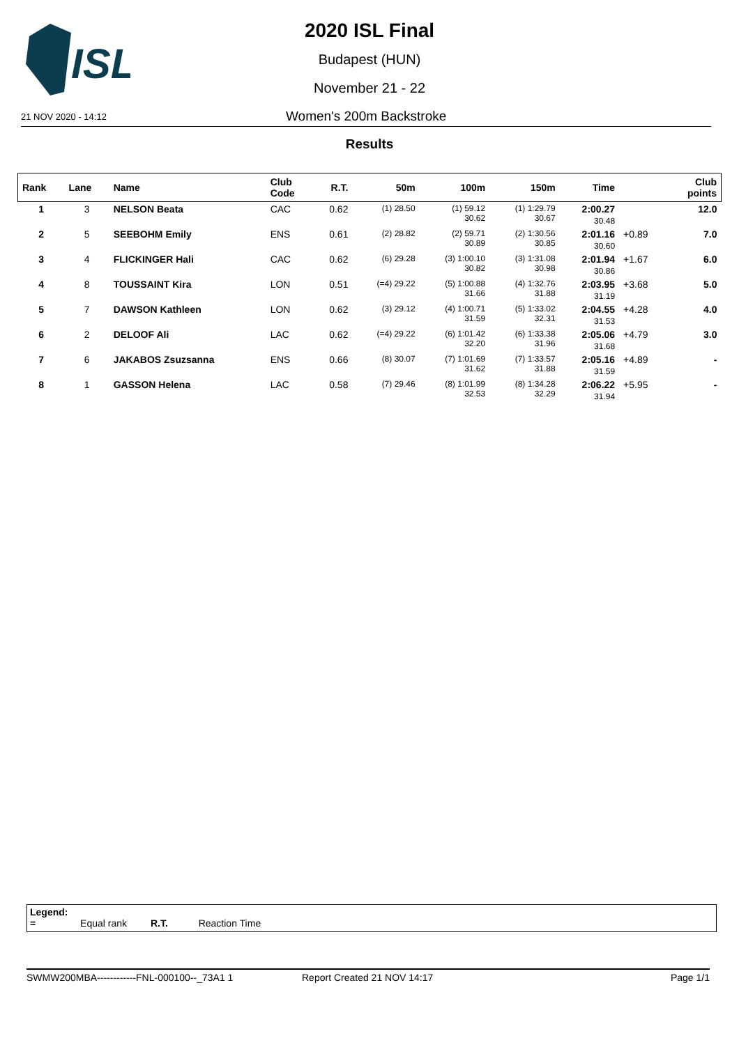ISL
2020 ISL Final
Budapest (HUN)
November 21 - 22
21 NOV 2020 - 14:12 Women's 200m Backstroke
Results
| Rank | Lane | Name | Club Code | R.T. | 50m | 100m | 150m | Time | | Club points |
| --- | --- | --- | --- | --- | --- | --- | --- | --- | --- | --- |
| 1 | 3 | NELSON Beata | CAC | 0.62 | (1) 28.50 | (1) 59.12 30.62 | (1) 1:29.79 30.67 | 2:00.27 30.48 | | 12.0 |
| 2 | 5 | SEEBOHM Emily | ENS | 0.61 | (2) 28.82 | (2) 59.71 30.89 | (2) 1:30.56 30.85 | 2:01.16 30.60 | +0.89 | 7.0 |
| 3 | 4 | FLICKINGER Hali | CAC | 0.62 | (6) 29.28 | (3) 1:00.10 30.82 | (3) 1:31.08 30.98 | 2:01.94 30.86 | +1.67 | 6.0 |
| 4 | 8 | TOUSSAINT Kira | LON | 0.51 | (=4) 29.22 | (5) 1:00.88 31.66 | (4) 1:32.76 31.88 | 2:03.95 31.19 | +3.68 | 5.0 |
| 5 | 7 | DAWSON Kathleen | LON | 0.62 | (3) 29.12 | (4) 1:00.71 31.59 | (5) 1:33.02 32.31 | 2:04.55 31.53 | +4.28 | 4.0 |
| 6 | 2 | DELOOF Ali | LAC | 0.62 | (=4) 29.22 | (6) 1:01.42 32.20 | (6) 1:33.38 31.96 | 2:05.06 31.68 | +4.79 | 3.0 |
| 7 | 6 | JAKABOS Zsuzsanna | ENS | 0.66 | (8) 30.07 | (7) 1:01.69 31.62 | (7) 1:33.57 31.88 | 2:05.16 31.59 | +4.89 | - |
| 8 | 1 | GASSON Helena | LAC | 0.58 | (7) 29.46 | (8) 1:01.99 32.53 | (8) 1:34.28 32.29 | 2:06.22 31.94 | +5.95 | - |
Legend:
= Equal rank R.T. Reaction Time
SWMW200MBA------------FNL-000100--_73A1 1 Report Created 21 NOV 14:17 Page 1/1